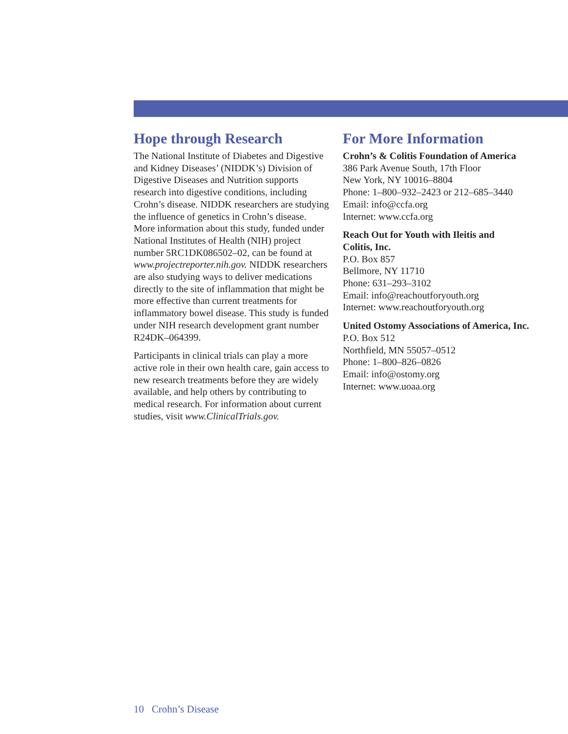Hope through Research
The National Institute of Diabetes and Digestive and Kidney Diseases’ (NIDDK’s) Division of Digestive Diseases and Nutrition supports research into digestive conditions, including Crohn’s disease. NIDDK researchers are studying the influence of genetics in Crohn’s disease. More information about this study, funded under National Institutes of Health (NIH) project number 5RC1DK086502–02, can be found at www.projectreporter.nih.gov. NIDDK researchers are also studying ways to deliver medications directly to the site of inflammation that might be more effective than current treatments for inflammatory bowel disease. This study is funded under NIH research development grant number R24DK–064399.
Participants in clinical trials can play a more active role in their own health care, gain access to new research treatments before they are widely available, and help others by contributing to medical research. For information about current studies, visit www.ClinicalTrials.gov.
For More Information
Crohn’s & Colitis Foundation of America
386 Park Avenue South, 17th Floor
New York, NY 10016–8804
Phone: 1–800–932–2423 or 212–685–3440
Email: info@ccfa.org
Internet: www.ccfa.org
Reach Out for Youth with Ileitis and
Colitis, Inc.
P.O. Box 857
Bellmore, NY 11710
Phone: 631–293–3102
Email: info@reachoutforyouth.org
Internet: www.reachoutforyouth.org
United Ostomy Associations of America, Inc.
P.O. Box 512
Northfield, MN 55057–0512
Phone: 1–800–826–0826
Email: info@ostomy.org
Internet: www.uoaa.org
10 Crohn’s Disease